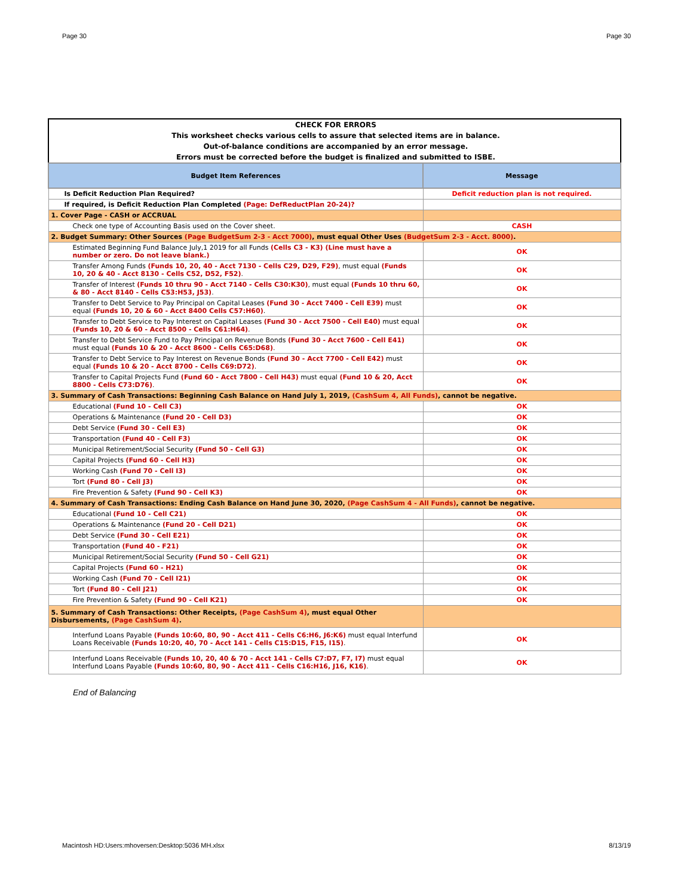Page 30 Page 30
| CHECK FOR ERRORS |
| This worksheet checks various cells to assure that selected items are in balance. |
| Out-of-balance conditions are accompanied by an error message. |
| Errors must be corrected before the budget is finalized and submitted to ISBE. |
| Budget Item References | Message |
| --- | --- |
| Is Deficit Reduction Plan Required? | Deficit reduction plan is not required. |
| If required, is Deficit Reduction Plan Completed (Page: DefReductPlan 20-24)? | |
| 1. Cover Page - CASH or ACCRUAL | |
| Check one type of Accounting Basis used on the Cover sheet. | CASH |
| 2. Budget Summary: Other Sources (Page BudgetSum 2-3 - Acct 7000) , must equal Other Uses (BudgetSum 2-3 - Acct. 8000) . | |
| Estimated Beginning Fund Balance July,1 2019 for all Funds (Cells C3 - K3) (Line must have a number or zero. Do not leave blank.) | OK |
| Transfer Among Funds (Funds 10, 20, 40 - Acct 7130 - Cells C29, D29, F29) , must equal (Funds 10, 20 & 40 - Acct 8130 - Cells C52, D52, F52) . | OK |
| Transfer of Interest (Funds 10 thru 90 - Acct 7140 - Cells C30:K30) , must equal (Funds 10 thru 60, & 80 - Acct 8140 - Cells C53:H53, J53) . | OK |
| Transfer to Debt Service to Pay Principal on Capital Leases (Fund 30 - Acct 7400 - Cell E39) must equal (Funds 10, 20 & 60 - Acct 8400 Cells C57:H60) . | OK |
| Transfer to Debt Service to Pay Interest on Capital Leases (Fund 30 - Acct 7500 - Cell E40) must equal (Funds 10, 20 & 60 - Acct 8500 - Cells C61:H64) . | OK |
| Transfer to Debt Service Fund to Pay Principal on Revenue Bonds (Fund 30 - Acct 7600 - Cell E41) must equal (Funds 10 & 20 - Acct 8600 - Cells C65:D68) . | OK |
| Transfer to Debt Service to Pay Interest on Revenue Bonds (Fund 30 - Acct 7700 - Cell E42) must equal (Funds 10 & 20 - Acct 8700 - Cells C69:D72) . | OK |
| Transfer to Capital Projects Fund (Fund 60 - Acct 7800 - Cell H43) must equal (Fund 10 & 20, Acct 8800 - Cells C73:D76) . | OK |
| 3. Summary of Cash Transactions: Beginning Cash Balance on Hand July 1, 2019, (CashSum 4, All Funds) , cannot be negative. | |
| Educational (Fund 10 - Cell C3) | OK |
| Operations & Maintenance (Fund 20 - Cell D3) | OK |
| Debt Service (Fund 30 - Cell E3) | OK |
| Transportation (Fund 40 - Cell F3) | OK |
| Municipal Retirement/Social Security (Fund 50 - Cell G3) | OK |
| Capital Projects (Fund 60 - Cell H3) | OK |
| Working Cash (Fund 70 - Cell I3) | OK |
| Tort (Fund 80 - Cell J3) | OK |
| Fire Prevention & Safety (Fund 90 - Cell K3) | OK |
| 4. Summary of Cash Transactions: Ending Cash Balance on Hand June 30, 2020, (Page CashSum 4 - All Funds) , cannot be negative. | |
| Educational (Fund 10 - Cell C21) | OK |
| Operations & Maintenance (Fund 20 - Cell D21) | OK |
| Debt Service (Fund 30 - Cell E21) | OK |
| Transportation (Fund 40 - F21) | OK |
| Municipal Retirement/Social Security (Fund 50 - Cell G21) | OK |
| Capital Projects (Fund 60 - H21) | OK |
| Working Cash (Fund 70 - Cell I21) | OK |
| Tort (Fund 80 - Cell J21) | OK |
| Fire Prevention & Safety (Fund 90 - Cell K21) | OK |
| 5. Summary of Cash Transactions: Other Receipts, (Page CashSum 4) , must equal Other Disbursements, (Page CashSum 4) . | |
| Interfund Loans Payable (Funds 10:60, 80, 90 - Acct 411 - Cells C6:H6, J6:K6) must equal Interfund Loans Receivable (Funds 10:20, 40, 70 - Acct 141 - Cells C15:D15, F15, I15) . | OK |
| Interfund Loans Receivable (Funds 10, 20, 40 & 70 - Acct 141 - Cells C7:D7, F7, I7) must equal Interfund Loans Payable (Funds 10:60, 80, 90 - Acct 411 - Cells C16:H16, J16, K16) . | OK |
End of Balancing
Macintosh HD:Users:mhoversen:Desktop:5036 MH.xlsx 8/13/19